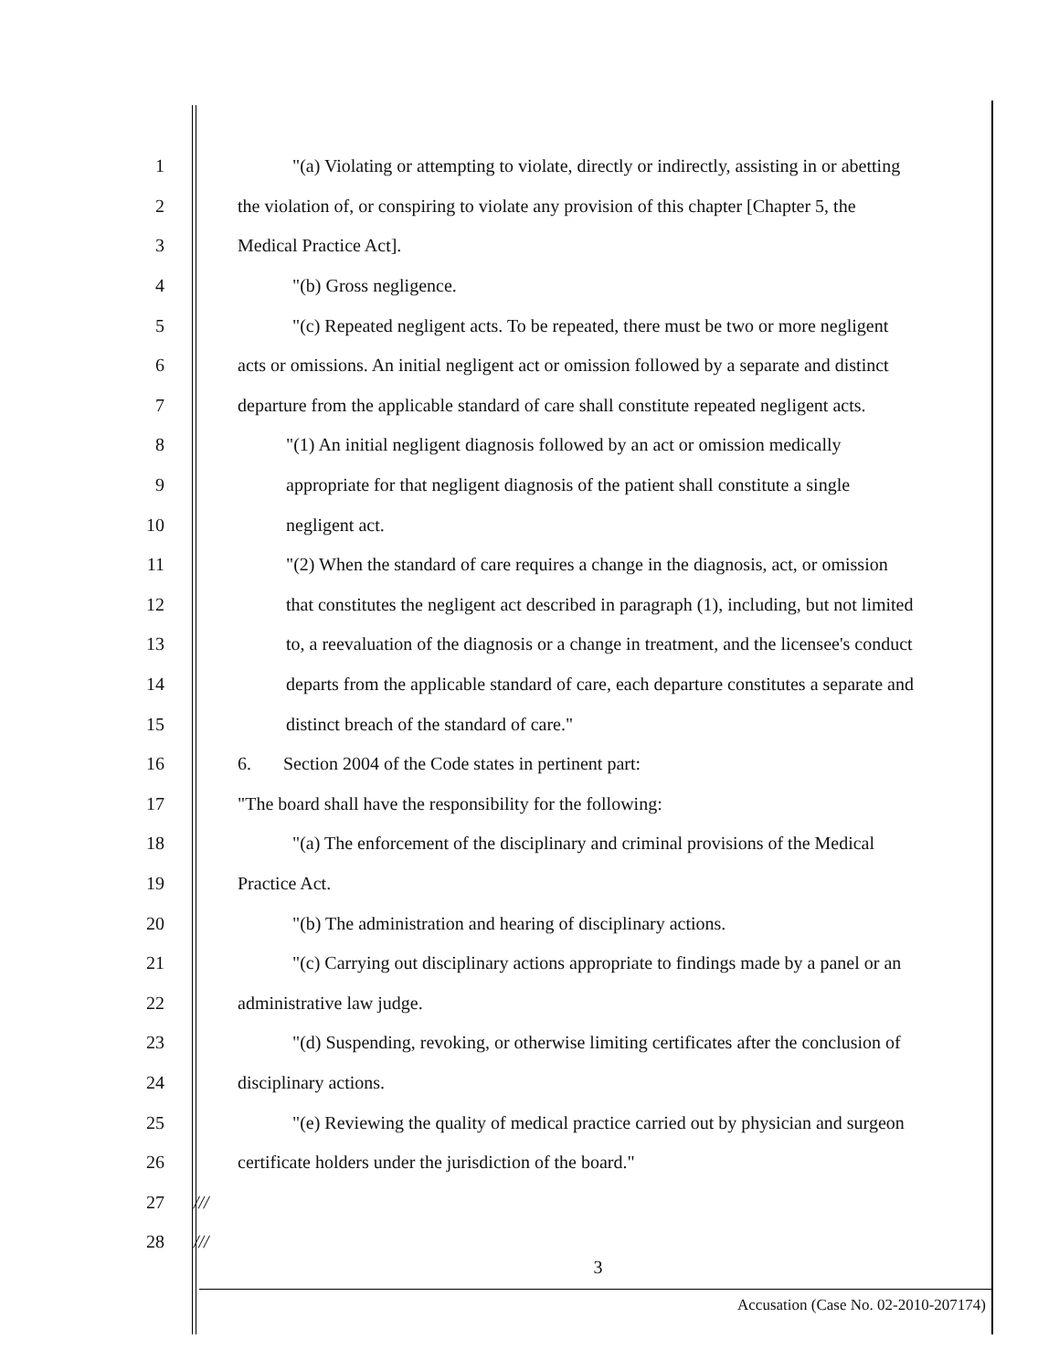1 "(a) Violating or attempting to violate, directly or indirectly, assisting in or abetting
2 the violation of, or conspiring to violate any provision of this chapter [Chapter 5, the
3 Medical Practice Act].
4 "(b) Gross negligence.
5 "(c) Repeated negligent acts. To be repeated, there must be two or more negligent
6 acts or omissions. An initial negligent act or omission followed by a separate and distinct
7 departure from the applicable standard of care shall constitute repeated negligent acts.
8 "(1) An initial negligent diagnosis followed by an act or omission medically
9 appropriate for that negligent diagnosis of the patient shall constitute a single
10 negligent act.
11 "(2) When the standard of care requires a change in the diagnosis, act, or omission
12 that constitutes the negligent act described in paragraph (1), including, but not limited
13 to, a reevaluation of the diagnosis or a change in treatment, and the licensee's conduct
14 departs from the applicable standard of care, each departure constitutes a separate and
15 distinct breach of the standard of care."
16 6. Section 2004 of the Code states in pertinent part:
17 "The board shall have the responsibility for the following:
18 "(a) The enforcement of the disciplinary and criminal provisions of the Medical
19 Practice Act.
20 "(b) The administration and hearing of disciplinary actions.
21 "(c) Carrying out disciplinary actions appropriate to findings made by a panel or an
22 administrative law judge.
23 "(d) Suspending, revoking, or otherwise limiting certificates after the conclusion of
24 disciplinary actions.
25 "(e) Reviewing the quality of medical practice carried out by physician and surgeon
26 certificate holders under the jurisdiction of the board."
27 ///
28 ///
3
Accusation (Case No. 02-2010-207174)